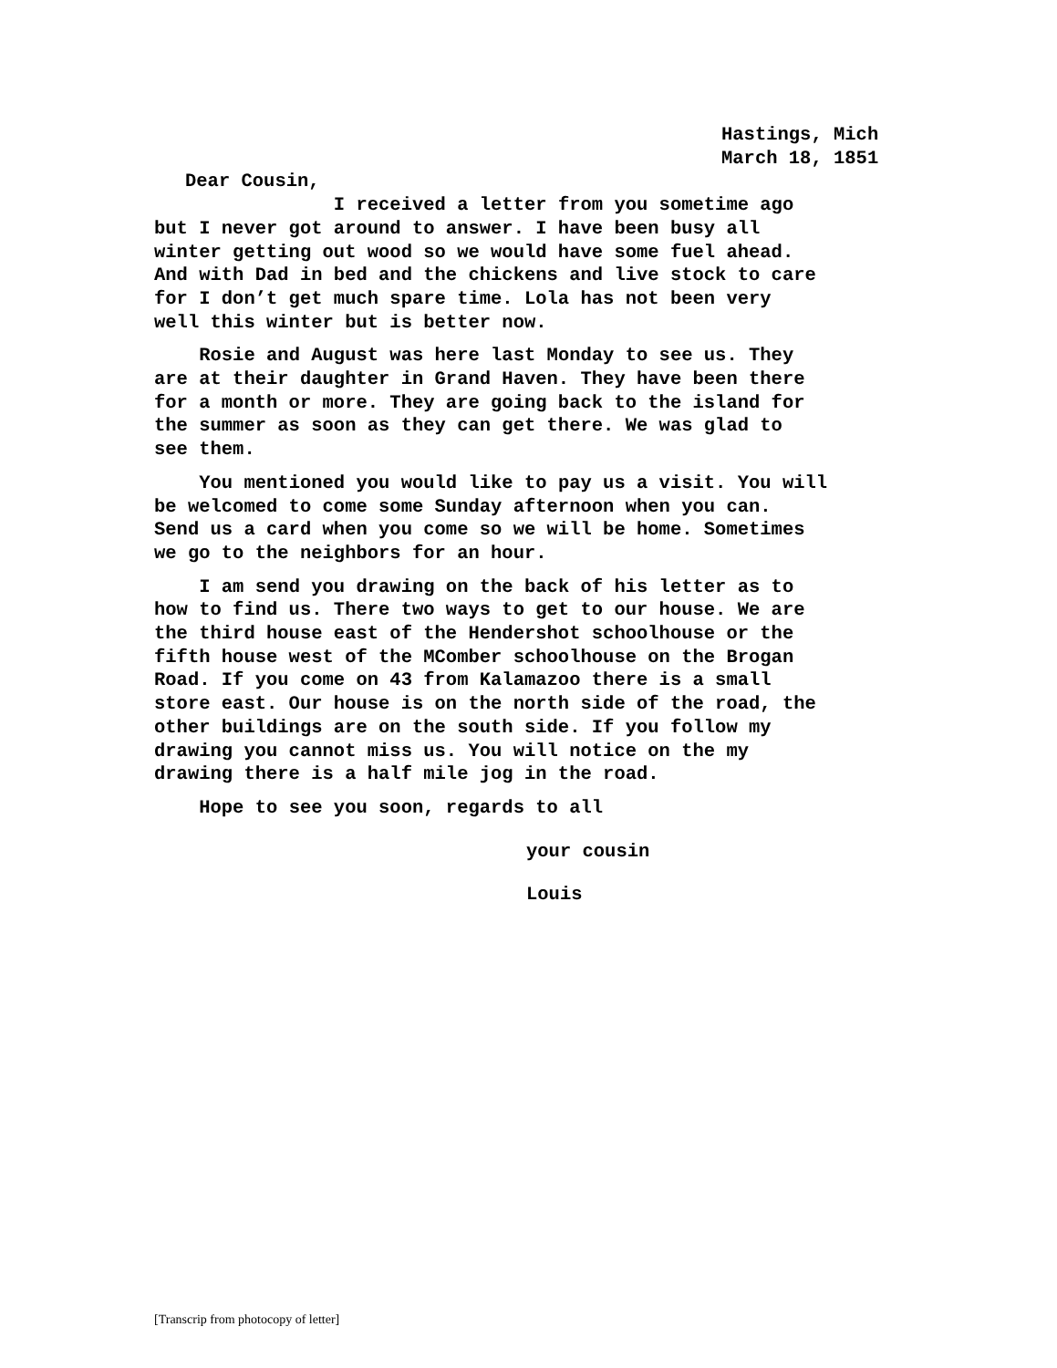Hastings, Mich
March 18, 1851
Dear Cousin,
I received a letter from you sometime ago but I never got around to answer. I have been busy all winter getting out wood so we would have some fuel ahead. And with Dad in bed and the chickens and live stock to care for I don’t get much spare time. Lola has not been very well this winter but is better now.
Rosie and August was here last Monday to see us. They are at their daughter in Grand Haven. They have been there for a month or more. They are going back to the island for the summer as soon as they can get there. We was glad to see them.
You mentioned you would like to pay us a visit. You will be welcomed to come some Sunday afternoon when you can. Send us a card when you come so we will be home. Sometimes we go to the neighbors for an hour.
I am send you drawing on the back of his letter as to how to find us. There two ways to get to our house. We are the third house east of the Hendershot schoolhouse or the fifth house west of the MComber schoolhouse on the Brogan Road. If you come on 43 from Kalamazoo there is a small store east. Our house is on the north side of the road, the other buildings are on the south side. If you follow my drawing you cannot miss us. You will notice on the my drawing there is a half mile jog in the road.
Hope to see you soon, regards to all
your cousin
Louis
[Transcrip from photocopy of letter]